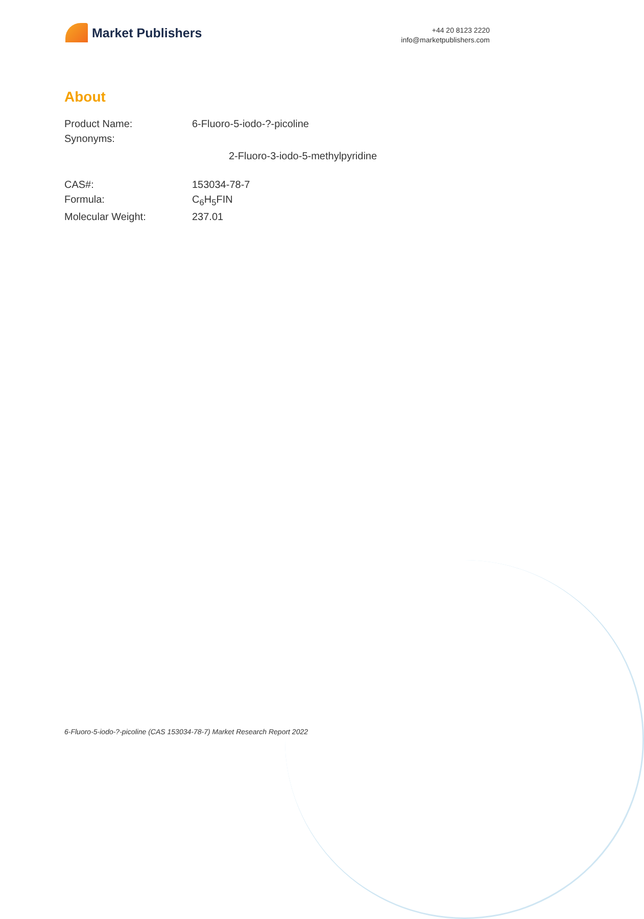Market Publishers
+44 20 8123 2220
info@marketpublishers.com
About
| Product Name: | 6-Fluoro-5-iodo-?-picoline |
| Synonyms: | |
| | 2-Fluoro-3-iodo-5-methylpyridine |
| CAS#: | 153034-78-7 |
| Formula: | C<sub>6</sub>H<sub>5</sub>FIN |
| Molecular Weight: | 237.01 |
6-Fluoro-5-iodo-?-picoline (CAS 153034-78-7) Market Research Report 2022